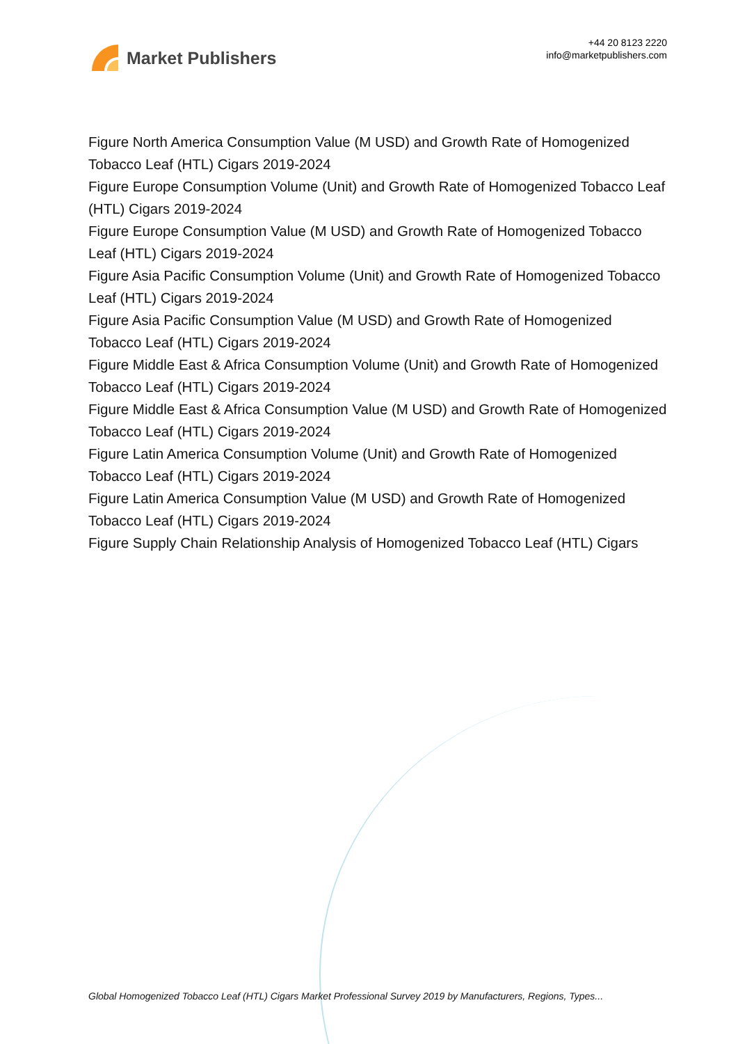Market Publishers
+44 20 8123 2220
info@marketpublishers.com
Figure North America Consumption Value (M USD) and Growth Rate of Homogenized Tobacco Leaf (HTL) Cigars 2019-2024
Figure Europe Consumption Volume (Unit) and Growth Rate of Homogenized Tobacco Leaf (HTL) Cigars 2019-2024
Figure Europe Consumption Value (M USD) and Growth Rate of Homogenized Tobacco Leaf (HTL) Cigars 2019-2024
Figure Asia Pacific Consumption Volume (Unit) and Growth Rate of Homogenized Tobacco Leaf (HTL) Cigars 2019-2024
Figure Asia Pacific Consumption Value (M USD) and Growth Rate of Homogenized Tobacco Leaf (HTL) Cigars 2019-2024
Figure Middle East & Africa Consumption Volume (Unit) and Growth Rate of Homogenized Tobacco Leaf (HTL) Cigars 2019-2024
Figure Middle East & Africa Consumption Value (M USD) and Growth Rate of Homogenized Tobacco Leaf (HTL) Cigars 2019-2024
Figure Latin America Consumption Volume (Unit) and Growth Rate of Homogenized Tobacco Leaf (HTL) Cigars 2019-2024
Figure Latin America Consumption Value (M USD) and Growth Rate of Homogenized Tobacco Leaf (HTL) Cigars 2019-2024
Figure Supply Chain Relationship Analysis of Homogenized Tobacco Leaf (HTL) Cigars
Global Homogenized Tobacco Leaf (HTL) Cigars Market Professional Survey 2019 by Manufacturers, Regions, Types...